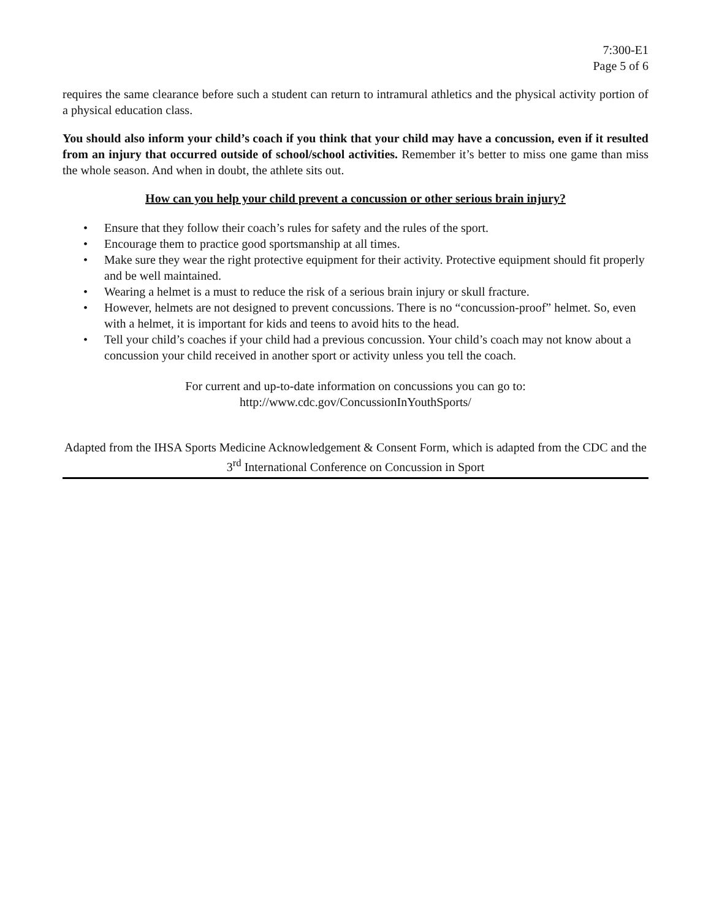7:300-E1
Page 5 of 6
requires the same clearance before such a student can return to intramural athletics and the physical activity portion of a physical education class.
You should also inform your child’s coach if you think that your child may have a concussion, even if it resulted from an injury that occurred outside of school/school activities. Remember it’s better to miss one game than miss the whole season. And when in doubt, the athlete sits out.
How can you help your child prevent a concussion or other serious brain injury?
• Ensure that they follow their coach’s rules for safety and the rules of the sport.
• Encourage them to practice good sportsmanship at all times.
• Make sure they wear the right protective equipment for their activity. Protective equipment should fit properly and be well maintained.
• Wearing a helmet is a must to reduce the risk of a serious brain injury or skull fracture.
• However, helmets are not designed to prevent concussions. There is no “concussion-proof” helmet. So, even with a helmet, it is important for kids and teens to avoid hits to the head.
• Tell your child’s coaches if your child had a previous concussion. Your child’s coach may not know about a concussion your child received in another sport or activity unless you tell the coach.
For current and up-to-date information on concussions you can go to:
http://www.cdc.gov/ConcussionInYouthSports/
Adapted from the IHSA Sports Medicine Acknowledgement & Consent Form, which is adapted from the CDC and the 3<sup>rd</sup> International Conference on Concussion in Sport